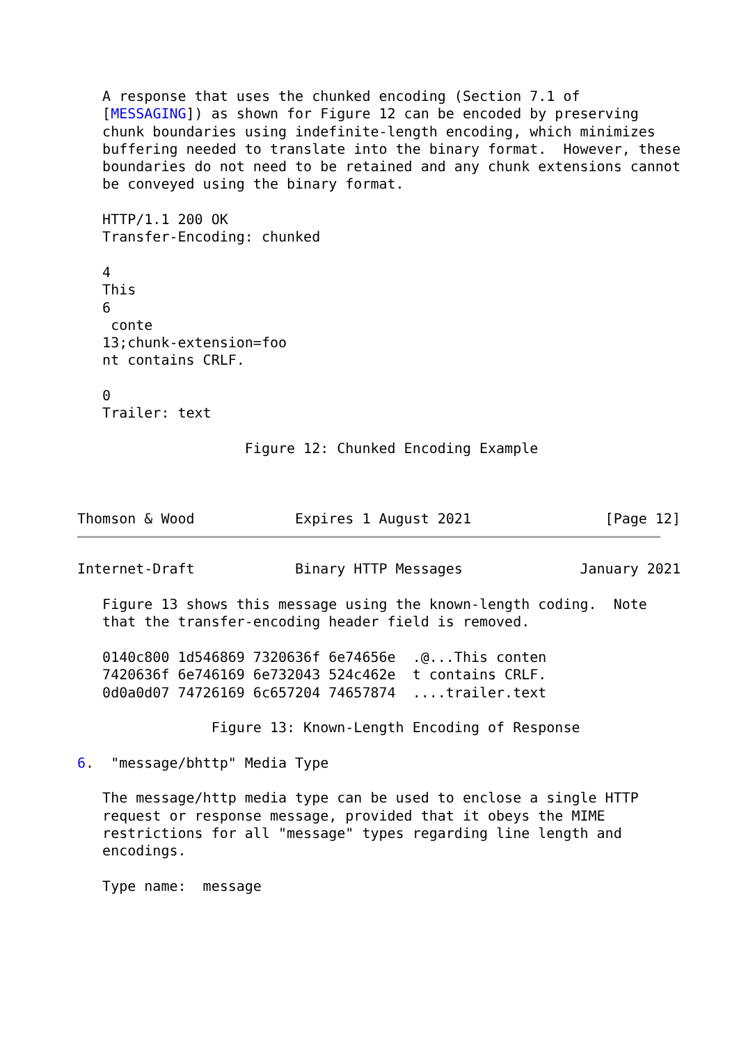A response that uses the chunked encoding (Section 7.1 of
   [MESSAGING]) as shown for Figure 12 can be encoded by preserving
   chunk boundaries using indefinite-length encoding, which minimizes
   buffering needed to translate into the binary format.  However, these
   boundaries do not need to be retained and any chunk extensions cannot
   be conveyed using the binary format.

   HTTP/1.1 200 OK
   Transfer-Encoding: chunked

   4
   This
   6
    conte
   13;chunk-extension=foo
   nt contains CRLF.

   0
   Trailer: text

                    Figure 12: Chunked Encoding Example



Thomson & Wood            Expires 1 August 2021                [Page 12]
Internet-Draft            Binary HTTP Messages              January 2021

   Figure 13 shows this message using the known-length coding.  Note
   that the transfer-encoding header field is removed.

   0140c800 1d546869 7320636f 6e74656e  .@...This conten
   7420636f 6e746169 6e732043 524c462e  t contains CRLF.
   0d0a0d07 74726169 6c657204 74657874  ....trailer.text

                Figure 13: Known-Length Encoding of Response

6.  "message/bhttp" Media Type

   The message/http media type can be used to enclose a single HTTP
   request or response message, provided that it obeys the MIME
   restrictions for all "message" types regarding line length and
   encodings.

   Type name:  message